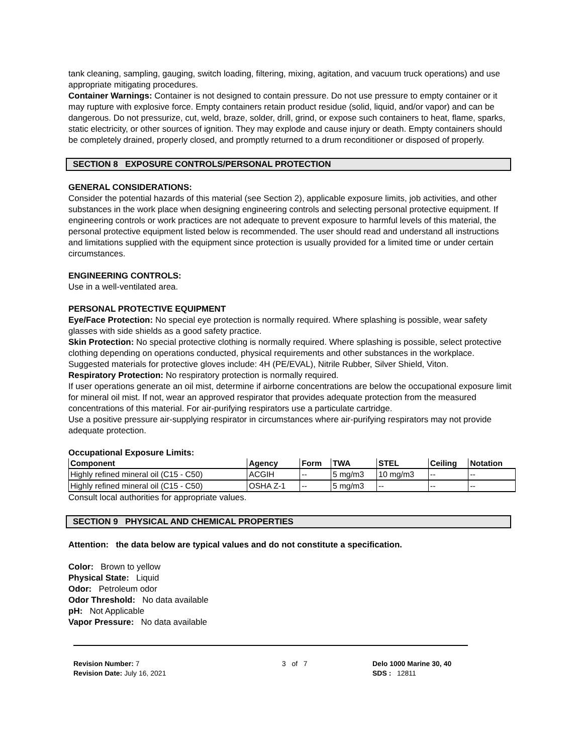tank cleaning, sampling, gauging, switch loading, filtering, mixing, agitation, and vacuum truck operations) and use appropriate mitigating procedures.
Container Warnings: Container is not designed to contain pressure. Do not use pressure to empty container or it may rupture with explosive force. Empty containers retain product residue (solid, liquid, and/or vapor) and can be dangerous. Do not pressurize, cut, weld, braze, solder, drill, grind, or expose such containers to heat, flame, sparks, static electricity, or other sources of ignition. They may explode and cause injury or death. Empty containers should be completely drained, properly closed, and promptly returned to a drum reconditioner or disposed of properly.
SECTION 8 EXPOSURE CONTROLS/PERSONAL PROTECTION
GENERAL CONSIDERATIONS:
Consider the potential hazards of this material (see Section 2), applicable exposure limits, job activities, and other substances in the work place when designing engineering controls and selecting personal protective equipment. If engineering controls or work practices are not adequate to prevent exposure to harmful levels of this material, the personal protective equipment listed below is recommended. The user should read and understand all instructions and limitations supplied with the equipment since protection is usually provided for a limited time or under certain circumstances.
ENGINEERING CONTROLS:
Use in a well-ventilated area.
PERSONAL PROTECTIVE EQUIPMENT
Eye/Face Protection: No special eye protection is normally required. Where splashing is possible, wear safety glasses with side shields as a good safety practice.
Skin Protection: No special protective clothing is normally required. Where splashing is possible, select protective clothing depending on operations conducted, physical requirements and other substances in the workplace. Suggested materials for protective gloves include: 4H (PE/EVAL), Nitrile Rubber, Silver Shield, Viton.
Respiratory Protection: No respiratory protection is normally required.
If user operations generate an oil mist, determine if airborne concentrations are below the occupational exposure limit for mineral oil mist. If not, wear an approved respirator that provides adequate protection from the measured concentrations of this material. For air-purifying respirators use a particulate cartridge.
Use a positive pressure air-supplying respirator in circumstances where air-purifying respirators may not provide adequate protection.
Occupational Exposure Limits:
| Component | Agency | Form | TWA | STEL | Ceiling | Notation |
| --- | --- | --- | --- | --- | --- | --- |
| Highly refined mineral oil (C15 - C50) | ACGIH | -- | 5 mg/m3 | 10 mg/m3 | -- | -- |
| Highly refined mineral oil (C15 - C50) | OSHA Z-1 | -- | 5 mg/m3 | -- | -- | -- |
Consult local authorities for appropriate values.
SECTION 9 PHYSICAL AND CHEMICAL PROPERTIES
Attention: the data below are typical values and do not constitute a specification.
Color: Brown to yellow
Physical State: Liquid
Odor: Petroleum odor
Odor Threshold: No data available
pH: Not Applicable
Vapor Pressure: No data available
Revision Number: 7
Revision Date: July 16, 2021
3 of 7 Delo 1000 Marine 30, 40
SDS : 12811